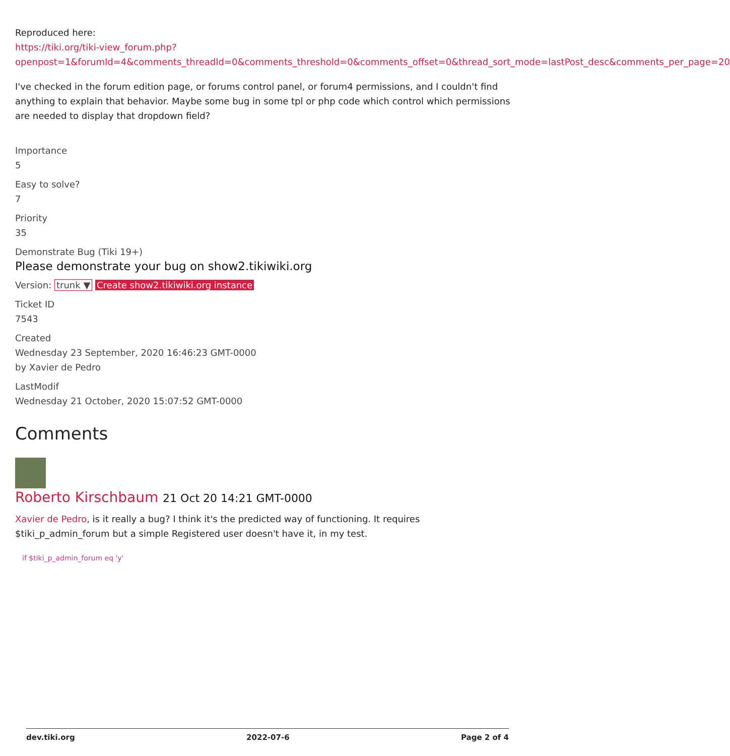Reproduced here:
https://tiki.org/tiki-view_forum.php?openpost=1&forumId=4&comments_threadId=0&comments_threshold=0&comments_offset=0&thread_sort_mode=lastPost_desc&comments_per_page=20
I've checked in the forum edition page, or forums control panel, or forum4 permissions, and I couldn't find anything to explain that behavior. Maybe some bug in some tpl or php code which control which permissions are needed to display that dropdown field?
Importance
5
Easy to solve?
7
Priority
35
Demonstrate Bug (Tiki 19+)
Please demonstrate your bug on show2.tikiwiki.org
Version: trunk ▼ Create show2.tikiwiki.org instance
Ticket ID
7543
Created
Wednesday 23 September, 2020 16:46:23 GMT-0000
by Xavier de Pedro
LastModif
Wednesday 21 October, 2020 15:07:52 GMT-0000
Comments
Roberto Kirschbaum 21 Oct 20 14:21 GMT-0000
Xavier de Pedro, is it really a bug? I think it's the predicted way of functioning. It requires
$tiki_p_admin_forum but a simple Registered user doesn't have it, in my test.
if $tiki_p_admin_forum eq 'y'
dev.tiki.org 2022-07-6 Page 2 of 4